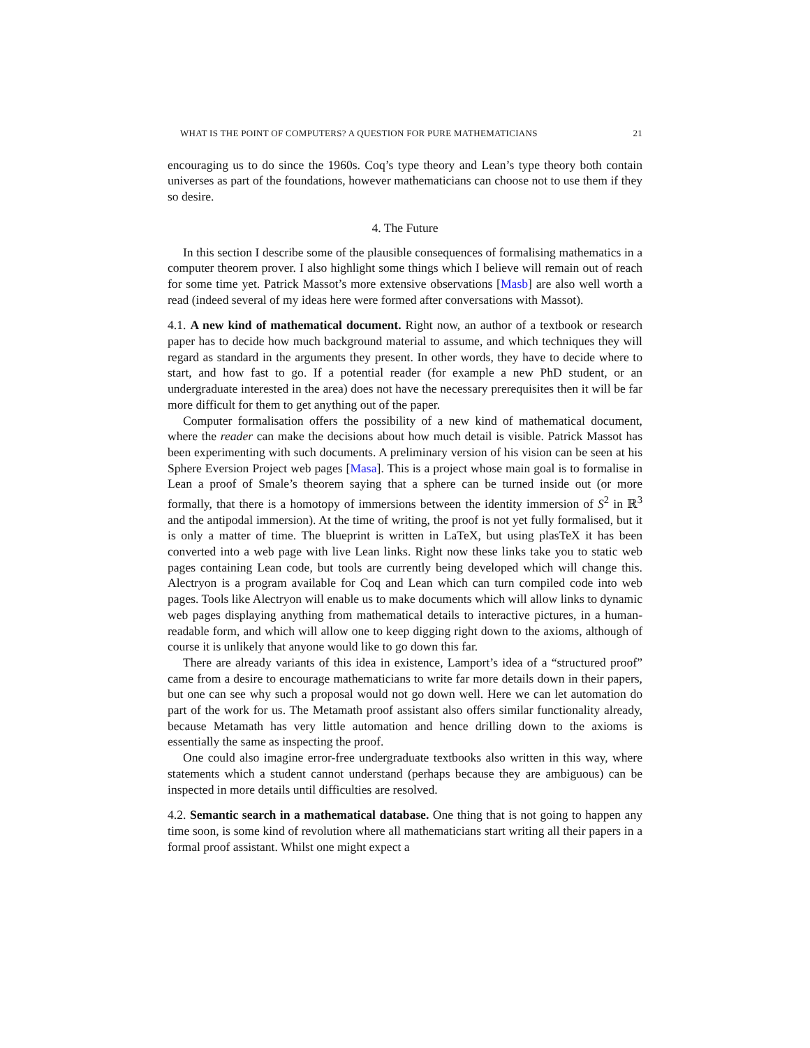WHAT IS THE POINT OF COMPUTERS? A QUESTION FOR PURE MATHEMATICIANS 21
encouraging us to do since the 1960s. Coq’s type theory and Lean’s type theory both contain universes as part of the foundations, however mathematicians can choose not to use them if they so desire.
4. The Future
In this section I describe some of the plausible consequences of formalising mathematics in a computer theorem prover. I also highlight some things which I believe will remain out of reach for some time yet. Patrick Massot’s more extensive observations [Masb] are also well worth a read (indeed several of my ideas here were formed after conversations with Massot).
4.1. A new kind of mathematical document. Right now, an author of a textbook or research paper has to decide how much background material to assume, and which techniques they will regard as standard in the arguments they present. In other words, they have to decide where to start, and how fast to go. If a potential reader (for example a new PhD student, or an undergraduate interested in the area) does not have the necessary prerequisites then it will be far more difficult for them to get anything out of the paper.
Computer formalisation offers the possibility of a new kind of mathematical document, where the reader can make the decisions about how much detail is visible. Patrick Massot has been experimenting with such documents. A preliminary version of his vision can be seen at his Sphere Eversion Project web pages [Masa]. This is a project whose main goal is to formalise in Lean a proof of Smale’s theorem saying that a sphere can be turned inside out (or more formally, that there is a homotopy of immersions between the identity immersion of S<sup>2</sup> in ℝ<sup>3</sup> and the antipodal immersion). At the time of writing, the proof is not yet fully formalised, but it is only a matter of time. The blueprint is written in LaTeX, but using plasTeX it has been converted into a web page with live Lean links. Right now these links take you to static web pages containing Lean code, but tools are currently being developed which will change this. Alectryon is a program available for Coq and Lean which can turn compiled code into web pages. Tools like Alectryon will enable us to make documents which will allow links to dynamic web pages displaying anything from mathematical details to interactive pictures, in a human-readable form, and which will allow one to keep digging right down to the axioms, although of course it is unlikely that anyone would like to go down this far.
There are already variants of this idea in existence, Lamport’s idea of a “structured proof” came from a desire to encourage mathematicians to write far more details down in their papers, but one can see why such a proposal would not go down well. Here we can let automation do part of the work for us. The Metamath proof assistant also offers similar functionality already, because Metamath has very little automation and hence drilling down to the axioms is essentially the same as inspecting the proof.
One could also imagine error-free undergraduate textbooks also written in this way, where statements which a student cannot understand (perhaps because they are ambiguous) can be inspected in more details until difficulties are resolved.
4.2. Semantic search in a mathematical database. One thing that is not going to happen any time soon, is some kind of revolution where all mathematicians start writing all their papers in a formal proof assistant. Whilst one might expect a